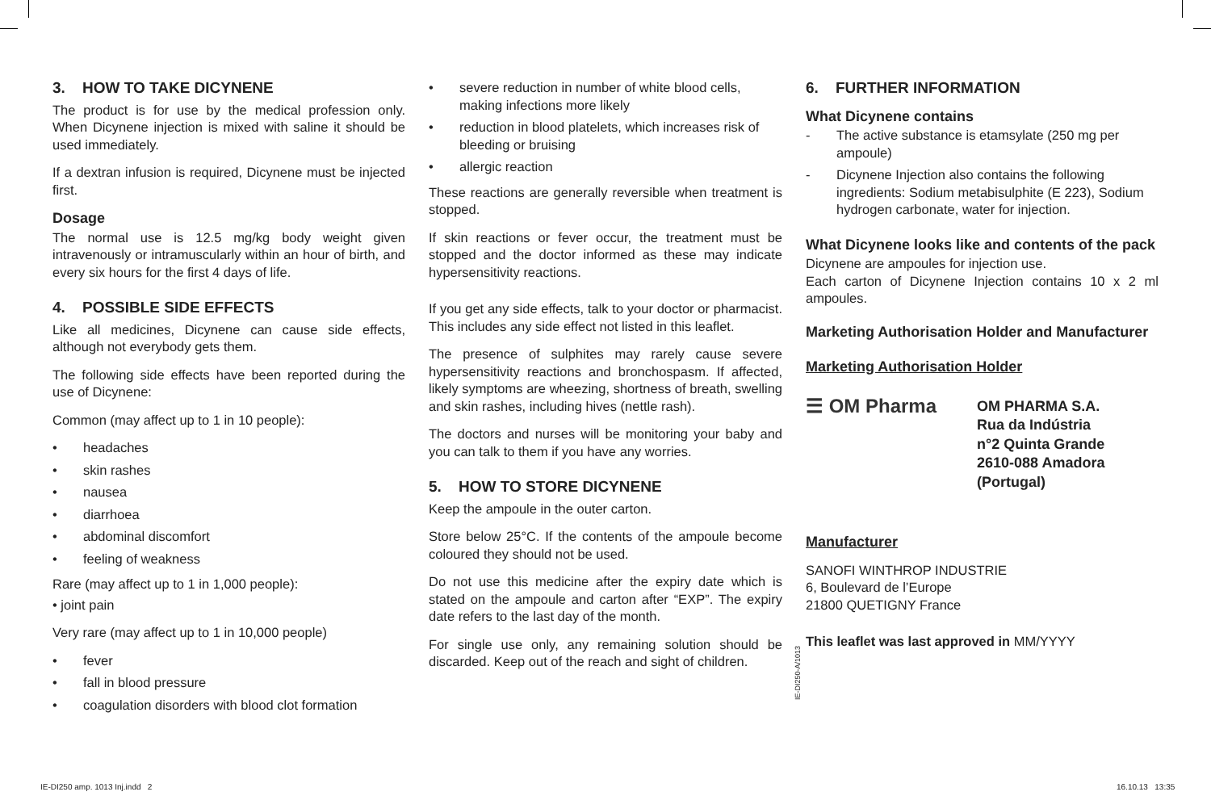3. HOW TO TAKE DICYNENE
The product is for use by the medical profession only. When Dicynene injection is mixed with saline it should be used immediately.
If a dextran infusion is required, Dicynene must be injected first.
Dosage
The normal use is 12.5 mg/kg body weight given intravenously or intramuscularly within an hour of birth, and every six hours for the first 4 days of life.
4. POSSIBLE SIDE EFFECTS
Like all medicines, Dicynene can cause side effects, although not everybody gets them.
The following side effects have been reported during the use of Dicynene:
Common (may affect up to 1 in 10 people):
• headaches
• skin rashes
• nausea
• diarrhoea
• abdominal discomfort
• feeling of weakness
Rare (may affect up to 1 in 1,000 people):
• joint pain
Very rare (may affect up to 1 in 10,000 people)
• fever
• fall in blood pressure
• coagulation disorders with blood clot formation
• severe reduction in number of white blood cells, making infections more likely
• reduction in blood platelets, which increases risk of bleeding or bruising
• allergic reaction
These reactions are generally reversible when treatment is stopped.
If skin reactions or fever occur, the treatment must be stopped and the doctor informed as these may indicate hypersensitivity reactions.
If you get any side effects, talk to your doctor or pharmacist. This includes any side effect not listed in this leaflet.
The presence of sulphites may rarely cause severe hypersensitivity reactions and bronchospasm. If affected, likely symptoms are wheezing, shortness of breath, swelling and skin rashes, including hives (nettle rash).
The doctors and nurses will be monitoring your baby and you can talk to them if you have any worries.
5. HOW TO STORE DICYNENE
Keep the ampoule in the outer carton.
Store below 25°C. If the contents of the ampoule become coloured they should not be used.
Do not use this medicine after the expiry date which is stated on the ampoule and carton after “EXP”. The expiry date refers to the last day of the month.
For single use only, any remaining solution should be discarded. Keep out of the reach and sight of children.
6. FURTHER INFORMATION
What Dicynene contains
- The active substance is etamsylate (250 mg per ampoule)
- Dicynene Injection also contains the following ingredients: Sodium metabisulphite (E 223), Sodium hydrogen carbonate, water for injection.
What Dicynene looks like and contents of the pack
Dicynene are ampoules for injection use.
Each carton of Dicynene Injection contains 10 x 2 ml ampoules.
Marketing Authorisation Holder and Manufacturer
Marketing Authorisation Holder
☰ OM Pharma
OM PHARMA S.A.
Rua da Indústria
n°2 Quinta Grande
2610-088 Amadora
(Portugal)
Manufacturer
SANOFI WINTHROP INDUSTRIE
6, Boulevard de l’Europe
21800 QUETIGNY France
This leaflet was last approved in MM/YYYY
IE-DI250-A/1013
IE-DI250 amp. 1013 Inj.indd 2
16.10.13 13:35